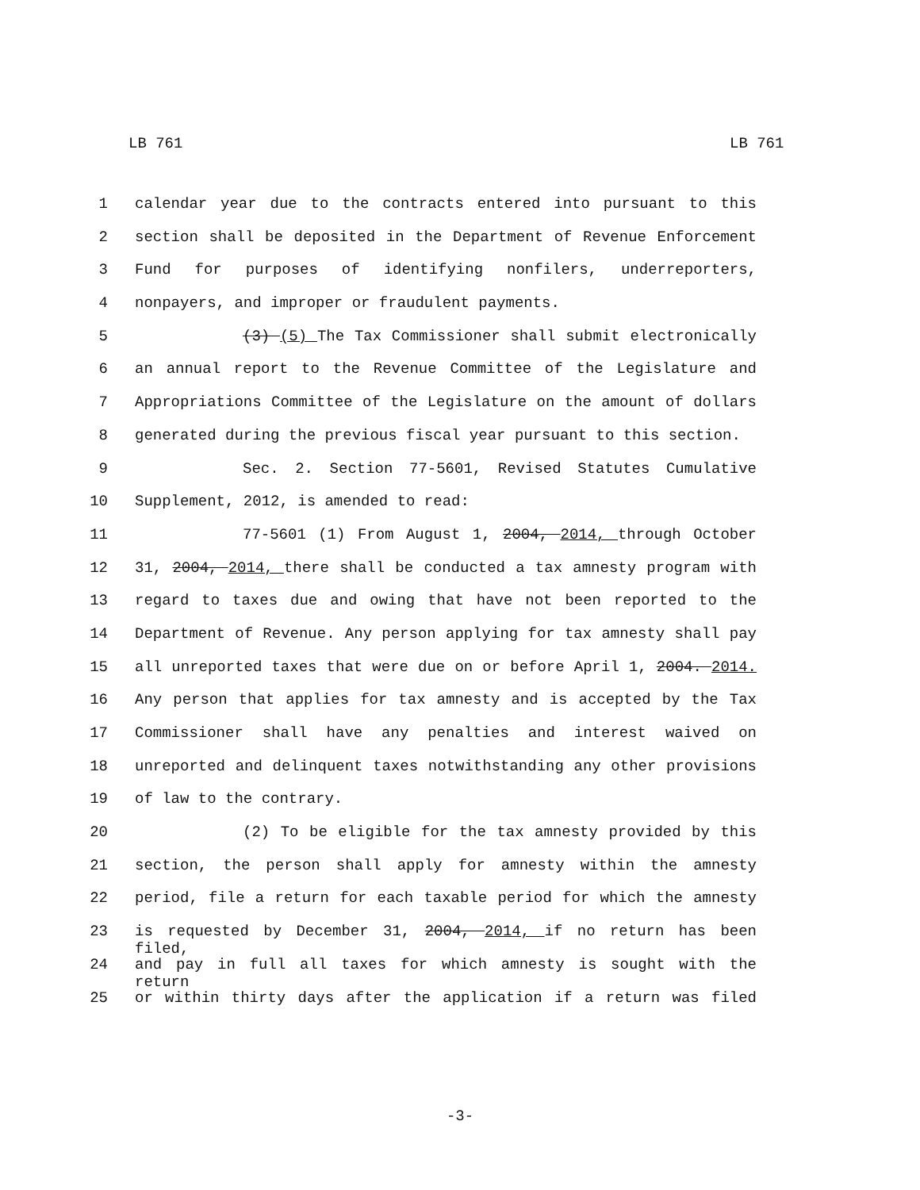LB 761 LB 761
1 calendar year due to the contracts entered into pursuant to this
2 section shall be deposited in the Department of Revenue Enforcement
3 Fund for purposes of identifying nonfilers, underreporters,
4 nonpayers, and improper or fraudulent payments.
5 (3) (5) The Tax Commissioner shall submit electronically
6 an annual report to the Revenue Committee of the Legislature and
7 Appropriations Committee of the Legislature on the amount of dollars
8 generated during the previous fiscal year pursuant to this section.
9 Sec. 2. Section 77-5601, Revised Statutes Cumulative
10 Supplement, 2012, is amended to read:
11 77-5601 (1) From August 1, 2004, 2014, through October
12 31, 2004, 2014, there shall be conducted a tax amnesty program with
13 regard to taxes due and owing that have not been reported to the
14 Department of Revenue. Any person applying for tax amnesty shall pay
15 all unreported taxes that were due on or before April 1, 2004. 2014.
16 Any person that applies for tax amnesty and is accepted by the Tax
17 Commissioner shall have any penalties and interest waived on
18 unreported and delinquent taxes notwithstanding any other provisions
19 of law to the contrary.
20 (2) To be eligible for the tax amnesty provided by this
21 section, the person shall apply for amnesty within the amnesty
22 period, file a return for each taxable period for which the amnesty
23 is requested by December 31, 2004, 2014, if no return has been filed,
24 and pay in full all taxes for which amnesty is sought with the return
25 or within thirty days after the application if a return was filed
-3-